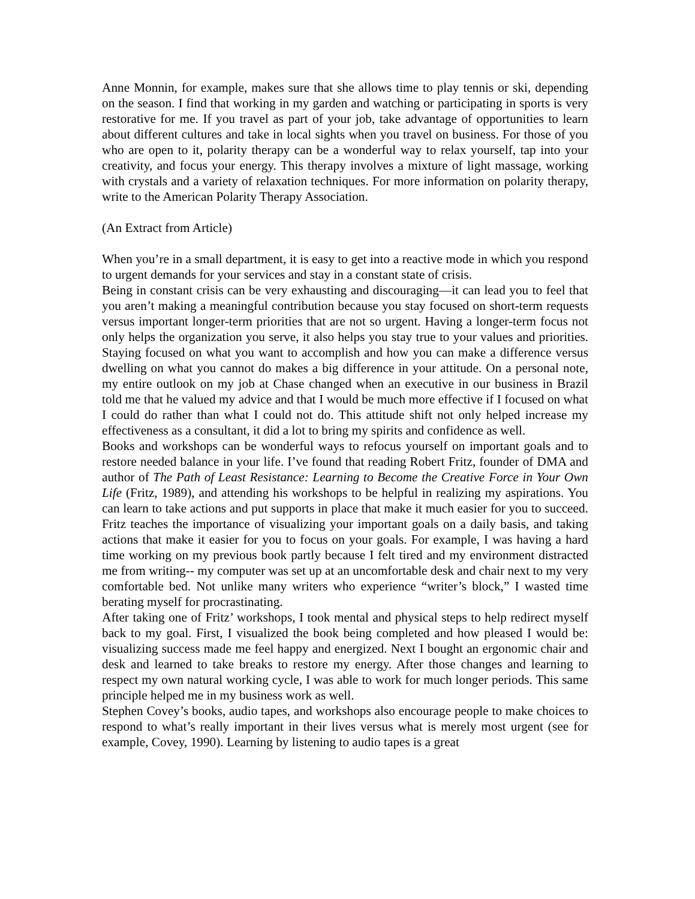Anne Monnin, for example, makes sure that she allows time to play tennis or ski, depending on the season. I find that working in my garden and watching or participating in sports is very restorative for me. If you travel as part of your job, take advantage of opportunities to learn about different cultures and take in local sights when you travel on business. For those of you who are open to it, polarity therapy can be a wonderful way to relax yourself, tap into your creativity, and focus your energy. This therapy involves a mixture of light massage, working with crystals and a variety of relaxation techniques. For more information on polarity therapy, write to the American Polarity Therapy Association.
(An Extract from Article)
When you’re in a small department, it is easy to get into a reactive mode in which you respond to urgent demands for your services and stay in a constant state of crisis.
Being in constant crisis can be very exhausting and discouraging—it can lead you to feel that you aren’t making a meaningful contribution because you stay focused on short-term requests versus important longer-term priorities that are not so urgent. Having a longer-term focus not only helps the organization you serve, it also helps you stay true to your values and priorities. Staying focused on what you want to accomplish and how you can make a difference versus dwelling on what you cannot do makes a big difference in your attitude. On a personal note, my entire outlook on my job at Chase changed when an executive in our business in Brazil told me that he valued my advice and that I would be much more effective if I focused on what I could do rather than what I could not do. This attitude shift not only helped increase my effectiveness as a consultant, it did a lot to bring my spirits and confidence as well.
Books and workshops can be wonderful ways to refocus yourself on important goals and to restore needed balance in your life. I’ve found that reading Robert Fritz, founder of DMA and author of The Path of Least Resistance: Learning to Become the Creative Force in Your Own Life (Fritz, 1989), and attending his workshops to be helpful in realizing my aspirations. You can learn to take actions and put supports in place that make it much easier for you to succeed. Fritz teaches the importance of visualizing your important goals on a daily basis, and taking actions that make it easier for you to focus on your goals. For example, I was having a hard time working on my previous book partly because I felt tired and my environment distracted me from writing-- my computer was set up at an uncomfortable desk and chair next to my very comfortable bed. Not unlike many writers who experience “writer’s block,” I wasted time berating myself for procrastinating.
After taking one of Fritz’ workshops, I took mental and physical steps to help redirect myself back to my goal. First, I visualized the book being completed and how pleased I would be: visualizing success made me feel happy and energized. Next I bought an ergonomic chair and desk and learned to take breaks to restore my energy. After those changes and learning to respect my own natural working cycle, I was able to work for much longer periods. This same principle helped me in my business work as well.
Stephen Covey’s books, audio tapes, and workshops also encourage people to make choices to respond to what’s really important in their lives versus what is merely most urgent (see for example, Covey, 1990). Learning by listening to audio tapes is a great